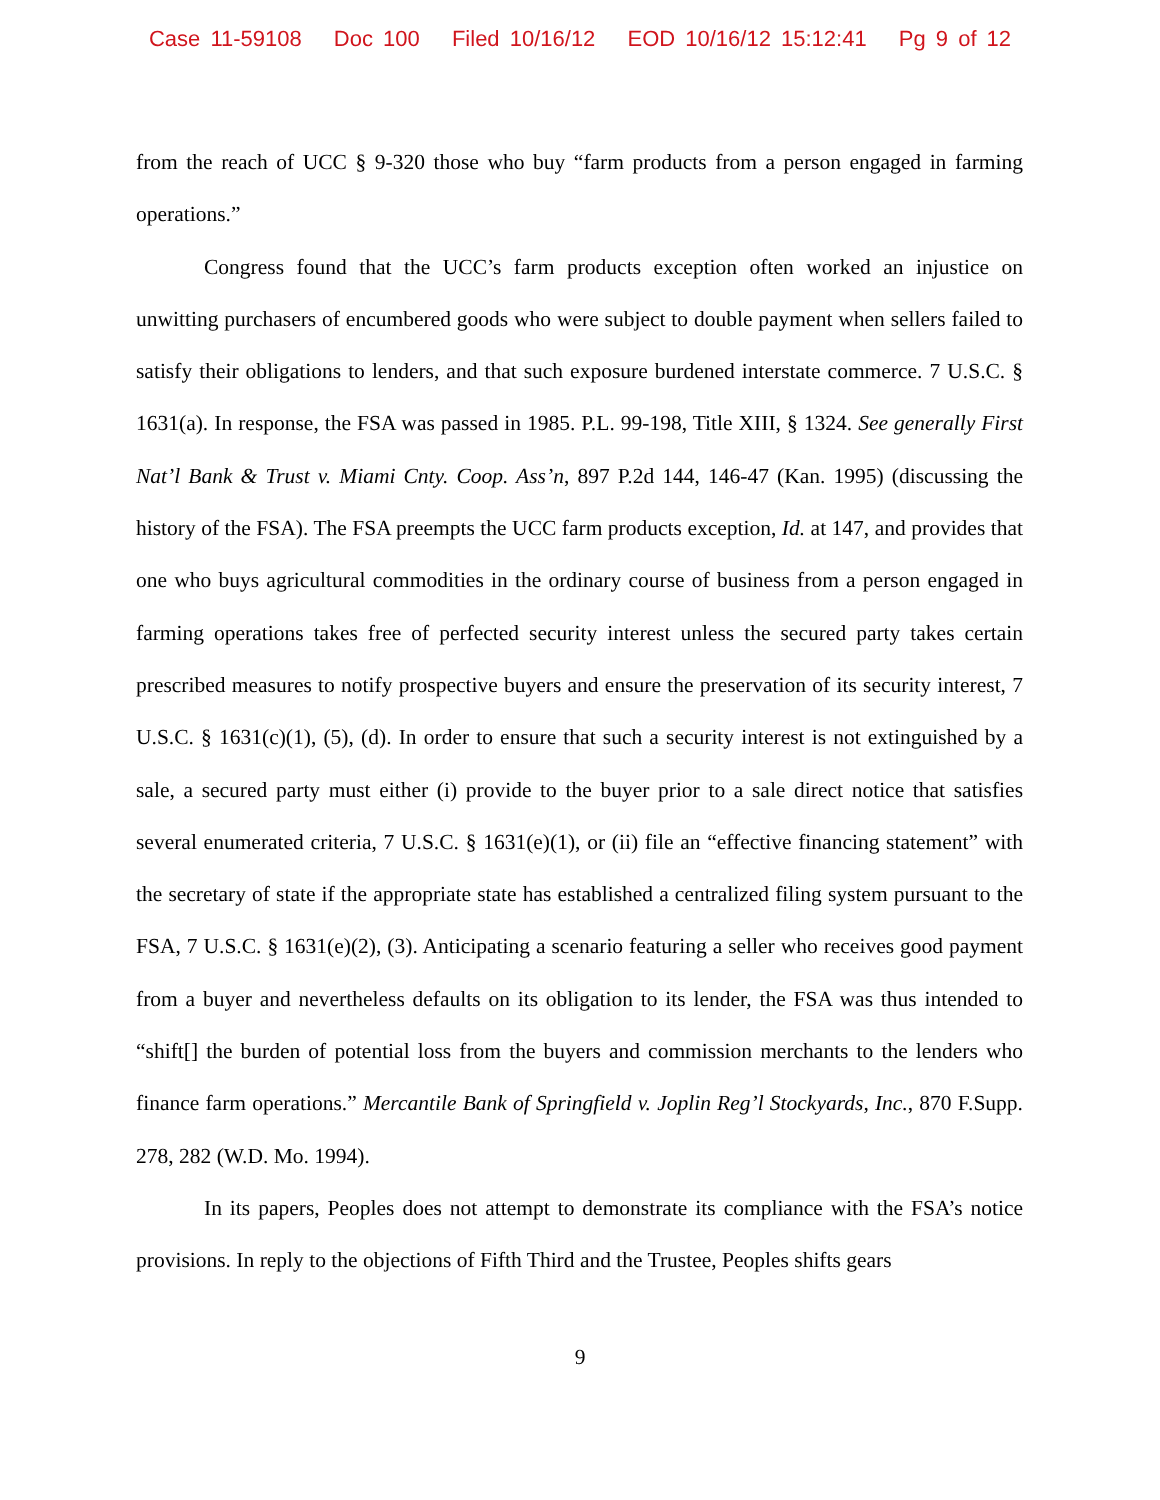Case 11-59108 Doc 100 Filed 10/16/12 EOD 10/16/12 15:12:41 Pg 9 of 12
from the reach of UCC § 9-320 those who buy “farm products from a person engaged in farming operations.”
Congress found that the UCC’s farm products exception often worked an injustice on unwitting purchasers of encumbered goods who were subject to double payment when sellers failed to satisfy their obligations to lenders, and that such exposure burdened interstate commerce. 7 U.S.C. § 1631(a). In response, the FSA was passed in 1985. P.L. 99-198, Title XIII, § 1324. See generally First Nat’l Bank & Trust v. Miami Cnty. Coop. Ass’n, 897 P.2d 144, 146-47 (Kan. 1995) (discussing the history of the FSA). The FSA preempts the UCC farm products exception, Id. at 147, and provides that one who buys agricultural commodities in the ordinary course of business from a person engaged in farming operations takes free of perfected security interest unless the secured party takes certain prescribed measures to notify prospective buyers and ensure the preservation of its security interest, 7 U.S.C. § 1631(c)(1), (5), (d). In order to ensure that such a security interest is not extinguished by a sale, a secured party must either (i) provide to the buyer prior to a sale direct notice that satisfies several enumerated criteria, 7 U.S.C. § 1631(e)(1), or (ii) file an “effective financing statement” with the secretary of state if the appropriate state has established a centralized filing system pursuant to the FSA, 7 U.S.C. § 1631(e)(2), (3). Anticipating a scenario featuring a seller who receives good payment from a buyer and nevertheless defaults on its obligation to its lender, the FSA was thus intended to “shift[] the burden of potential loss from the buyers and commission merchants to the lenders who finance farm operations.” Mercantile Bank of Springfield v. Joplin Reg’l Stockyards, Inc., 870 F.Supp. 278, 282 (W.D. Mo. 1994).
In its papers, Peoples does not attempt to demonstrate its compliance with the FSA’s notice provisions. In reply to the objections of Fifth Third and the Trustee, Peoples shifts gears
9